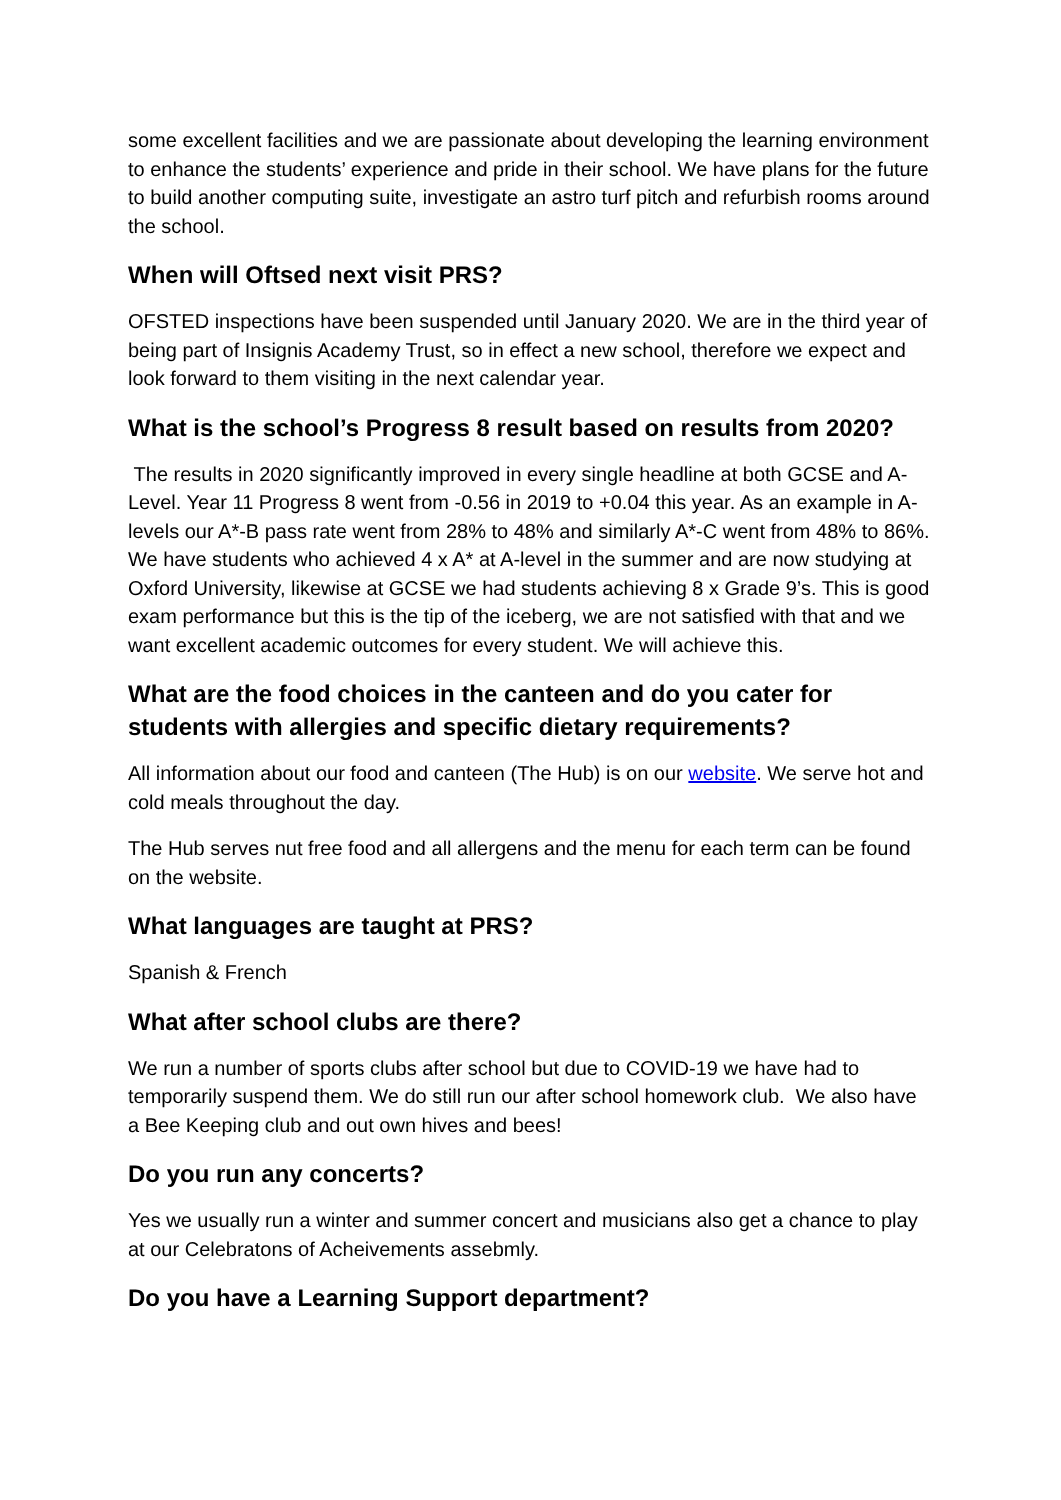some excellent facilities and we are passionate about developing the learning environment to enhance the students’ experience and pride in their school. We have plans for the future to build another computing suite, investigate an astro turf pitch and refurbish rooms around the school.
When will Oftsed next visit PRS?
OFSTED inspections have been suspended until January 2020. We are in the third year of being part of Insignis Academy Trust, so in effect a new school, therefore we expect and look forward to them visiting in the next calendar year.
What is the school’s Progress 8 result based on results from 2020?
The results in 2020 significantly improved in every single headline at both GCSE and A-Level. Year 11 Progress 8 went from -0.56 in 2019 to +0.04 this year. As an example in A-levels our A*-B pass rate went from 28% to 48% and similarly A*-C went from 48% to 86%. We have students who achieved 4 x A* at A-level in the summer and are now studying at Oxford University, likewise at GCSE we had students achieving 8 x Grade 9’s. This is good exam performance but this is the tip of the iceberg, we are not satisfied with that and we want excellent academic outcomes for every student. We will achieve this.
What are the food choices in the canteen and do you cater for students with allergies and specific dietary requirements?
All information about our food and canteen (The Hub) is on our website. We serve hot and cold meals throughout the day.
The Hub serves nut free food and all allergens and the menu for each term can be found on the website.
What languages are taught at PRS?
Spanish & French
What after school clubs are there?
We run a number of sports clubs after school but due to COVID-19 we have had to temporarily suspend them. We do still run our after school homework club. We also have a Bee Keeping club and out own hives and bees!
Do you run any concerts?
Yes we usually run a winter and summer concert and musicians also get a chance to play at our Celebratons of Acheivements assebmly.
Do you have a Learning Support department?